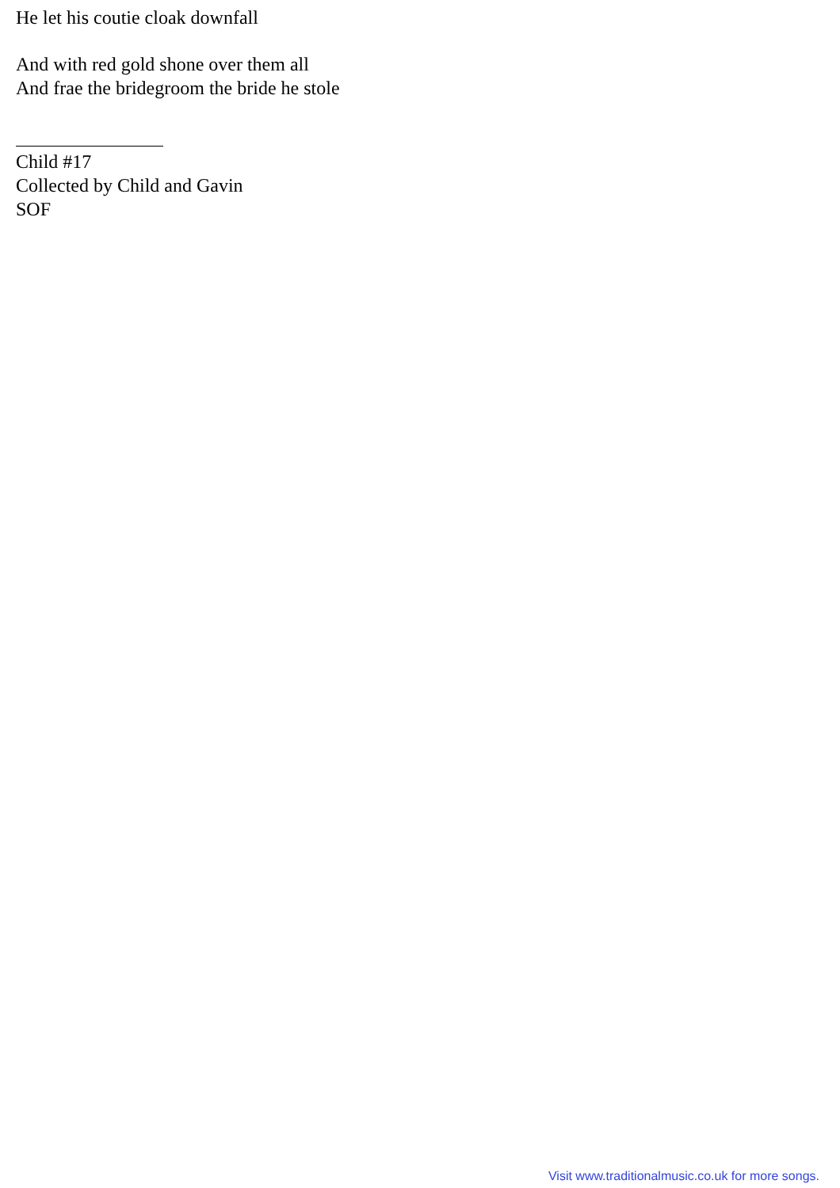He let his coutie cloak downfall
And with red gold shone over them all
And frae the bridegroom the bride he stole
Child #17
Collected by Child and Gavin
SOF
Visit www.traditionalmusic.co.uk for more songs.